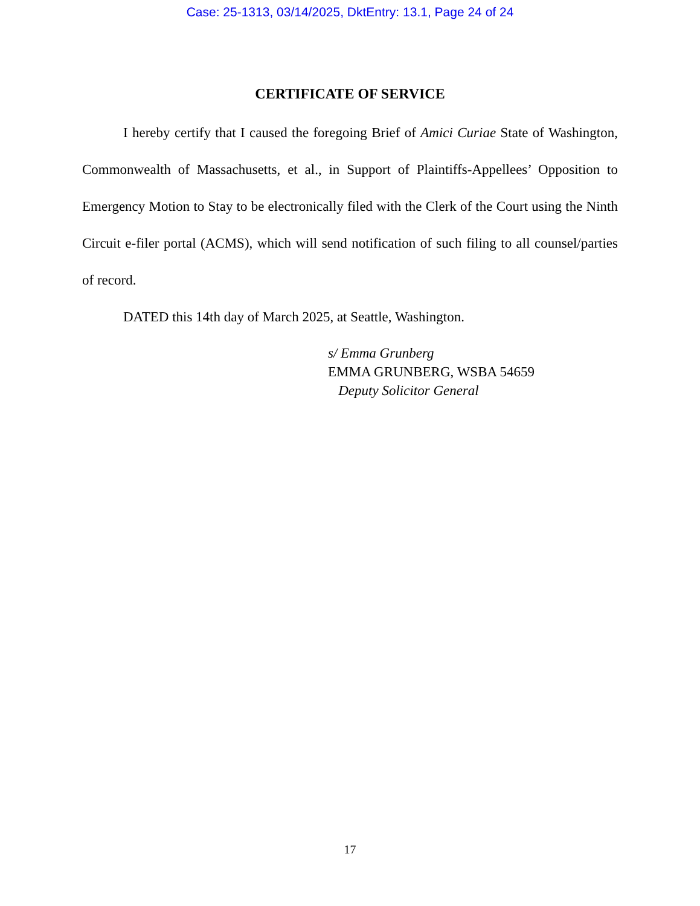Case: 25-1313, 03/14/2025, DktEntry: 13.1, Page 24 of 24
CERTIFICATE OF SERVICE
I hereby certify that I caused the foregoing Brief of Amici Curiae State of Washington, Commonwealth of Massachusetts, et al., in Support of Plaintiffs-Appellees’ Opposition to Emergency Motion to Stay to be electronically filed with the Clerk of the Court using the Ninth Circuit e-filer portal (ACMS), which will send notification of such filing to all counsel/parties of record.
DATED this 14th day of March 2025, at Seattle, Washington.
s/ Emma Grunberg
EMMA GRUNBERG, WSBA 54659
Deputy Solicitor General
17